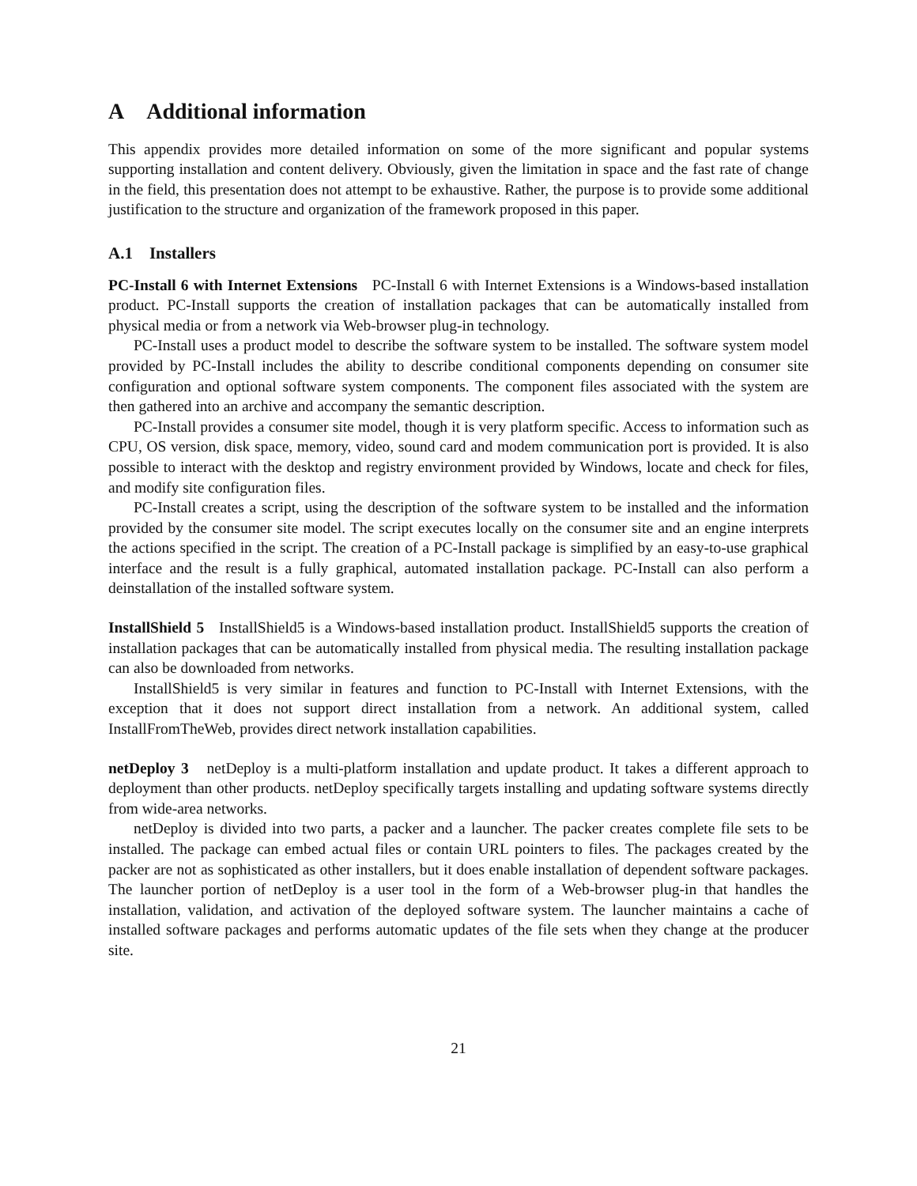A Additional information
This appendix provides more detailed information on some of the more significant and popular systems supporting installation and content delivery. Obviously, given the limitation in space and the fast rate of change in the field, this presentation does not attempt to be exhaustive. Rather, the purpose is to provide some additional justification to the structure and organization of the framework proposed in this paper.
A.1 Installers
PC-Install 6 with Internet Extensions PC-Install 6 with Internet Extensions is a Windows-based installation product. PC-Install supports the creation of installation packages that can be automatically installed from physical media or from a network via Web-browser plug-in technology.
PC-Install uses a product model to describe the software system to be installed. The software system model provided by PC-Install includes the ability to describe conditional components depending on consumer site configuration and optional software system components. The component files associated with the system are then gathered into an archive and accompany the semantic description.
PC-Install provides a consumer site model, though it is very platform specific. Access to information such as CPU, OS version, disk space, memory, video, sound card and modem communication port is provided. It is also possible to interact with the desktop and registry environment provided by Windows, locate and check for files, and modify site configuration files.
PC-Install creates a script, using the description of the software system to be installed and the information provided by the consumer site model. The script executes locally on the consumer site and an engine interprets the actions specified in the script. The creation of a PC-Install package is simplified by an easy-to-use graphical interface and the result is a fully graphical, automated installation package. PC-Install can also perform a deinstallation of the installed software system.
InstallShield 5 InstallShield5 is a Windows-based installation product. InstallShield5 supports the creation of installation packages that can be automatically installed from physical media. The resulting installation package can also be downloaded from networks.
InstallShield5 is very similar in features and function to PC-Install with Internet Extensions, with the exception that it does not support direct installation from a network. An additional system, called InstallFromTheWeb, provides direct network installation capabilities.
netDeploy 3 netDeploy is a multi-platform installation and update product. It takes a different approach to deployment than other products. netDeploy specifically targets installing and updating software systems directly from wide-area networks.
netDeploy is divided into two parts, a packer and a launcher. The packer creates complete file sets to be installed. The package can embed actual files or contain URL pointers to files. The packages created by the packer are not as sophisticated as other installers, but it does enable installation of dependent software packages. The launcher portion of netDeploy is a user tool in the form of a Web-browser plug-in that handles the installation, validation, and activation of the deployed software system. The launcher maintains a cache of installed software packages and performs automatic updates of the file sets when they change at the producer site.
21